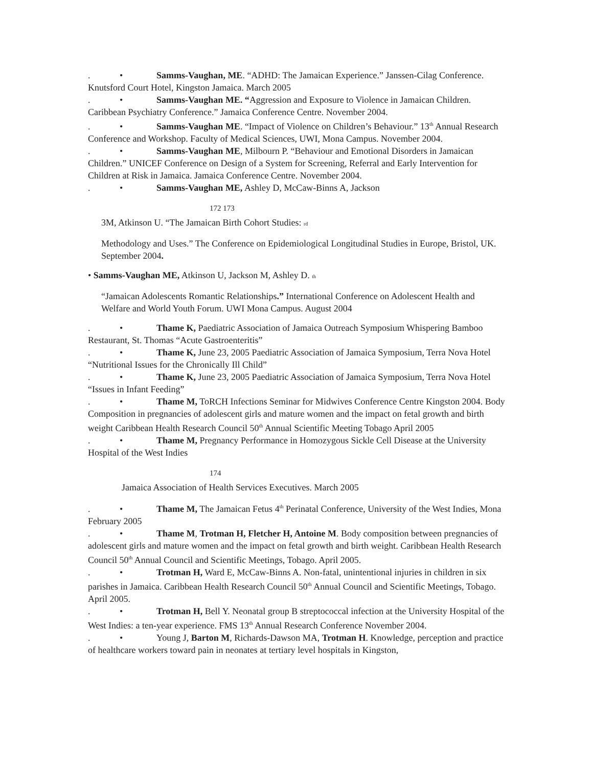. • Samms-Vaughan, ME. “ADHD: The Jamaican Experience.” Janssen-Cilag Conference. Knutsford Court Hotel, Kingston Jamaica. March 2005
. • Samms-Vaughan ME. “Aggression and Exposure to Violence in Jamaican Children. Caribbean Psychiatry Conference.” Jamaica Conference Centre. November 2004.
. • Samms-Vaughan ME. “Impact of Violence on Children’s Behaviour.” 13<sup>th</sup> Annual Research Conference and Workshop. Faculty of Medical Sciences, UWI, Mona Campus. November 2004.
. • Samms-Vaughan ME, Milbourn P. “Behaviour and Emotional Disorders in Jamaican Children.” UNICEF Conference on Design of a System for Screening, Referral and Early Intervention for Children at Risk in Jamaica. Jamaica Conference Centre. November 2004.
. • Samms-Vaughan ME, Ashley D, McCaw-Binns A, Jackson
172 173
3M, Atkinson U. “The Jamaican Birth Cohort Studies: rd
Methodology and Uses.” The Conference on Epidemiological Longitudinal Studies in Europe, Bristol, UK. September 2004.
• Samms-Vaughan ME, Atkinson U, Jackson M, Ashley D. th
“Jamaican Adolescents Romantic Relationships.” International Conference on Adolescent Health and Welfare and World Youth Forum. UWI Mona Campus. August 2004
. • Thame K, Paediatric Association of Jamaica Outreach Symposium Whispering Bamboo Restaurant, St. Thomas “Acute Gastroenteritis”
. • Thame K, June 23, 2005 Paediatric Association of Jamaica Symposium, Terra Nova Hotel “Nutritional Issues for the Chronically Ill Child”
. • Thame K, June 23, 2005 Paediatric Association of Jamaica Symposium, Terra Nova Hotel “Issues in Infant Feeding”
. • Thame M, ToRCH Infections Seminar for Midwives Conference Centre Kingston 2004. Body Composition in pregnancies of adolescent girls and mature women and the impact on fetal growth and birth weight Caribbean Health Research Council 50<sup>th</sup> Annual Scientific Meeting Tobago April 2005
. • Thame M, Pregnancy Performance in Homozygous Sickle Cell Disease at the University Hospital of the West Indies
174
Jamaica Association of Health Services Executives. March 2005
. • Thame M, The Jamaican Fetus 4<sup>th</sup> Perinatal Conference, University of the West Indies, Mona February 2005
. • Thame M, Trotman H, Fletcher H, Antoine M. Body composition between pregnancies of adolescent girls and mature women and the impact on fetal growth and birth weight. Caribbean Health Research Council 50<sup>th</sup> Annual Council and Scientific Meetings, Tobago. April 2005.
. • Trotman H, Ward E, McCaw-Binns A. Non-fatal, unintentional injuries in children in six parishes in Jamaica. Caribbean Health Research Council 50<sup>th</sup> Annual Council and Scientific Meetings, Tobago. April 2005.
. • Trotman H, Bell Y. Neonatal group B streptococcal infection at the University Hospital of the West Indies: a ten-year experience. FMS 13<sup>th</sup> Annual Research Conference November 2004.
. • Young J, Barton M, Richards-Dawson MA, Trotman H. Knowledge, perception and practice of healthcare workers toward pain in neonates at tertiary level hospitals in Kingston,